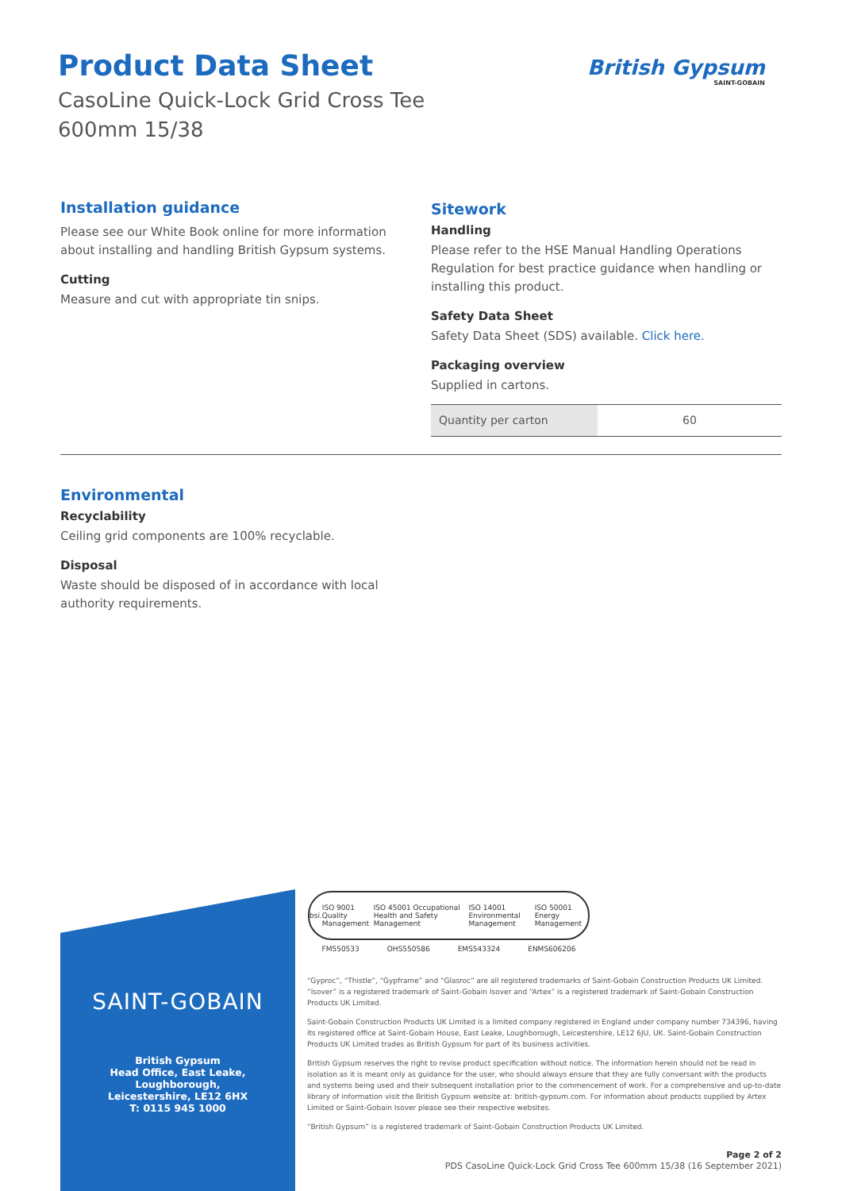Product Data Sheet
CasoLine Quick-Lock Grid Cross Tee
600mm 15/38
British Gypsum
SAINT-GOBAIN
Installation guidance
Please see our White Book online for more information about installing and handling British Gypsum systems.
Cutting
Measure and cut with appropriate tin snips.
Sitework
Handling
Please refer to the HSE Manual Handling Operations Regulation for best practice guidance when handling or installing this product.
Safety Data Sheet
Safety Data Sheet (SDS) available. Click here.
Packaging overview
Supplied in cartons.
| Quantity per carton | 60 |
Environmental
Recyclability
Ceiling grid components are 100% recyclable.
Disposal
Waste should be disposed of in accordance with local authority requirements.
SAINT-GOBAIN
British Gypsum
Head Office, East Leake,
Loughborough,
Leicestershire, LE12 6HX
T: 0115 945 1000
bsi. ISO 9001 Quality Management ISO 45001 Occupational Health and Safety Management ISO 14001 Environmental Management ISO 50001 Energy Management
FM550533 OHS550586 EMS543324 ENMS606206
“Gyproc”, “Thistle”, “Gypframe” and “Glasroc” are all registered trademarks of Saint-Gobain Construction Products UK Limited. “Isover” is a registered trademark of Saint-Gobain Isover and “Artex” is a registered trademark of Saint-Gobain Construction Products UK Limited.
Saint-Gobain Construction Products UK Limited is a limited company registered in England under company number 734396, having its registered office at Saint-Gobain House, East Leake, Loughborough, Leicestershire, LE12 6JU, UK. Saint-Gobain Construction Products UK Limited trades as British Gypsum for part of its business activities.
British Gypsum reserves the right to revise product specification without notice. The information herein should not be read in isolation as it is meant only as guidance for the user, who should always ensure that they are fully conversant with the products and systems being used and their subsequent installation prior to the commencement of work. For a comprehensive and up-to-date library of information visit the British Gypsum website at: british-gypsum.com. For information about products supplied by Artex Limited or Saint-Gobain Isover please see their respective websites.
“British Gypsum” is a registered trademark of Saint-Gobain Construction Products UK Limited.
Page 2 of 2
PDS CasoLine Quick-Lock Grid Cross Tee 600mm 15/38 (16 September 2021)